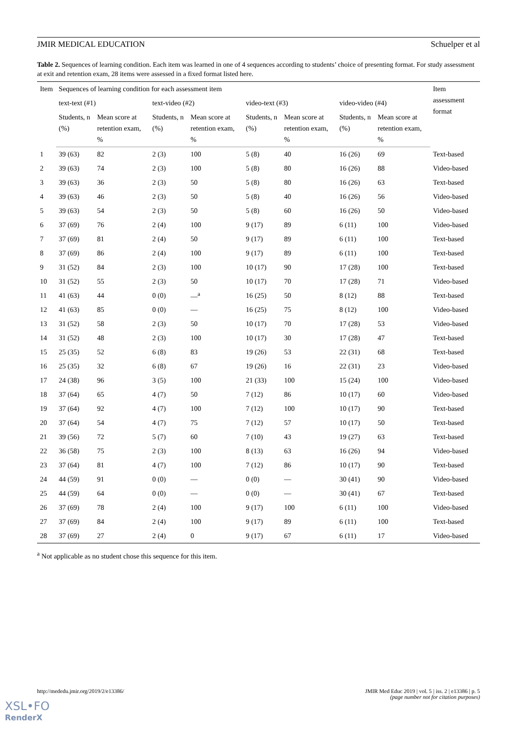JMIR MEDICAL EDUCATION Schuelper et al
Table 2. Sequences of learning condition. Each item was learned in one of 4 sequences according to students’ choice of presenting format. For study assessment at exit and retention exam, 28 items were assessed in a fixed format listed here.
| Item | Sequences of learning condition for each assessment item | | | | | | | | Item assessment format |
| --- | --- | --- | --- | --- | --- | --- | --- | --- | --- |
| | text-text (#1) | | text-video (#2) | | video-text (#3) | | video-video (#4) | | |
| | Students, n (%) | Mean score at retention exam, % | Students, n (%) | Mean score at retention exam, % | Students, n (%) | Mean score at retention exam, % | Students, n (%) | Mean score at retention exam, % | |
| 1 | 39 (63) | 82 | 2 (3) | 100 | 5 (8) | 40 | 16 (26) | 69 | Text-based |
| 2 | 39 (63) | 74 | 2 (3) | 100 | 5 (8) | 80 | 16 (26) | 88 | Video-based |
| 3 | 39 (63) | 36 | 2 (3) | 50 | 5 (8) | 80 | 16 (26) | 63 | Text-based |
| 4 | 39 (63) | 46 | 2 (3) | 50 | 5 (8) | 40 | 16 (26) | 56 | Video-based |
| 5 | 39 (63) | 54 | 2 (3) | 50 | 5 (8) | 60 | 16 (26) | 50 | Video-based |
| 6 | 37 (69) | 76 | 2 (4) | 100 | 9 (17) | 89 | 6 (11) | 100 | Video-based |
| 7 | 37 (69) | 81 | 2 (4) | 50 | 9 (17) | 89 | 6 (11) | 100 | Text-based |
| 8 | 37 (69) | 86 | 2 (4) | 100 | 9 (17) | 89 | 6 (11) | 100 | Text-based |
| 9 | 31 (52) | 84 | 2 (3) | 100 | 10 (17) | 90 | 17 (28) | 100 | Text-based |
| 10 | 31 (52) | 55 | 2 (3) | 50 | 10 (17) | 70 | 17 (28) | 71 | Video-based |
| 11 | 41 (63) | 44 | 0 (0) | —<sup>a</sup> | 16 (25) | 50 | 8 (12) | 88 | Text-based |
| 12 | 41 (63) | 85 | 0 (0) | — | 16 (25) | 75 | 8 (12) | 100 | Video-based |
| 13 | 31 (52) | 58 | 2 (3) | 50 | 10 (17) | 70 | 17 (28) | 53 | Video-based |
| 14 | 31 (52) | 48 | 2 (3) | 100 | 10 (17) | 30 | 17 (28) | 47 | Text-based |
| 15 | 25 (35) | 52 | 6 (8) | 83 | 19 (26) | 53 | 22 (31) | 68 | Text-based |
| 16 | 25 (35) | 32 | 6 (8) | 67 | 19 (26) | 16 | 22 (31) | 23 | Video-based |
| 17 | 24 (38) | 96 | 3 (5) | 100 | 21 (33) | 100 | 15 (24) | 100 | Video-based |
| 18 | 37 (64) | 65 | 4 (7) | 50 | 7 (12) | 86 | 10 (17) | 60 | Video-based |
| 19 | 37 (64) | 92 | 4 (7) | 100 | 7 (12) | 100 | 10 (17) | 90 | Text-based |
| 20 | 37 (64) | 54 | 4 (7) | 75 | 7 (12) | 57 | 10 (17) | 50 | Text-based |
| 21 | 39 (56) | 72 | 5 (7) | 60 | 7 (10) | 43 | 19 (27) | 63 | Text-based |
| 22 | 36 (58) | 75 | 2 (3) | 100 | 8 (13) | 63 | 16 (26) | 94 | Video-based |
| 23 | 37 (64) | 81 | 4 (7) | 100 | 7 (12) | 86 | 10 (17) | 90 | Text-based |
| 24 | 44 (59) | 91 | 0 (0) | — | 0 (0) | — | 30 (41) | 90 | Video-based |
| 25 | 44 (59) | 64 | 0 (0) | — | 0 (0) | — | 30 (41) | 67 | Text-based |
| 26 | 37 (69) | 78 | 2 (4) | 100 | 9 (17) | 100 | 6 (11) | 100 | Video-based |
| 27 | 37 (69) | 84 | 2 (4) | 100 | 9 (17) | 89 | 6 (11) | 100 | Text-based |
| 28 | 37 (69) | 27 | 2 (4) | 0 | 9 (17) | 67 | 6 (11) | 17 | Video-based |
<sup>a</sup> Not applicable as no student chose this sequence for this item.
http://mededu.jmir.org/2019/2/e13386/
JMIR Med Educ 2019 | vol. 5 | iss. 2 | e13386 | p. 5
(page number not for citation purposes)
XSL•FO
RenderX